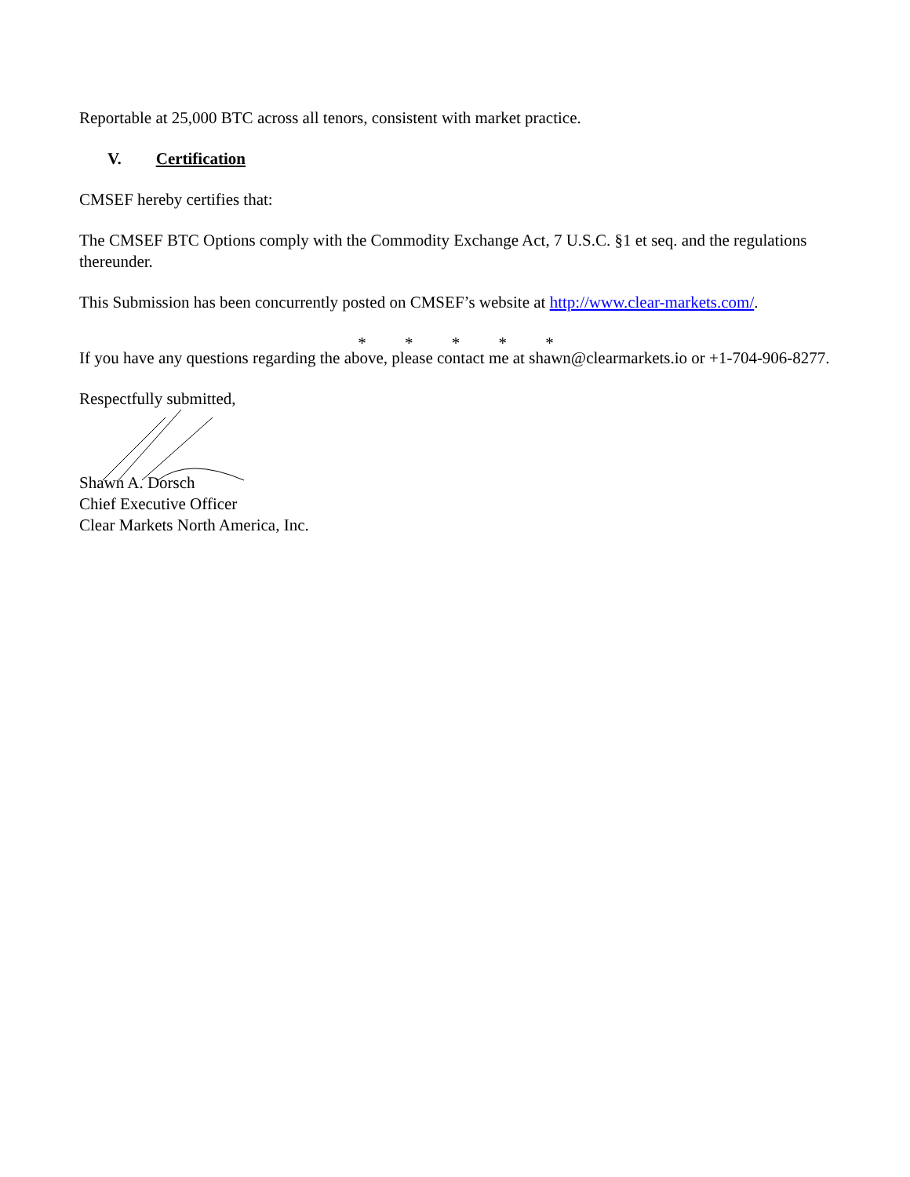Reportable at 25,000 BTC across all tenors, consistent with market practice.
V. Certification
CMSEF hereby certifies that:
The CMSEF BTC Options comply with the Commodity Exchange Act, 7 U.S.C. §1 et seq. and the regulations thereunder.
This Submission has been concurrently posted on CMSEF’s website at http://www.clear-markets.com/.
* * * * *
If you have any questions regarding the above, please contact me at shawn@clearmarkets.io or +1-704-906-8277.
Respectfully submitted,
Shawn A. Dorsch
Chief Executive Officer
Clear Markets North America, Inc.